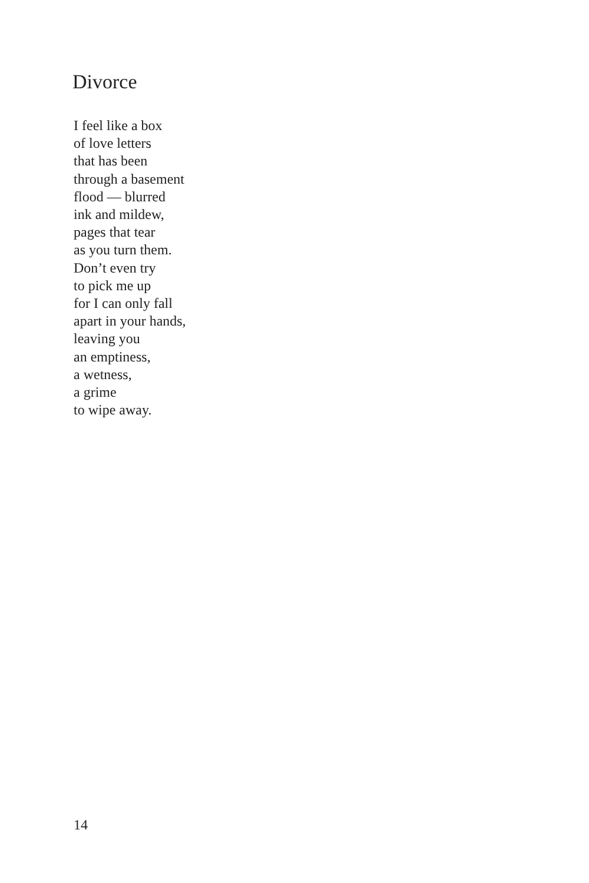Divorce
I feel like a box
of love letters
that has been
through a basement
flood — blurred
ink and mildew,
pages that tear
as you turn them.
Don’t even try
to pick me up
for I can only fall
apart in your hands,
leaving you
an emptiness,
a wetness,
a grime
to wipe away.
14